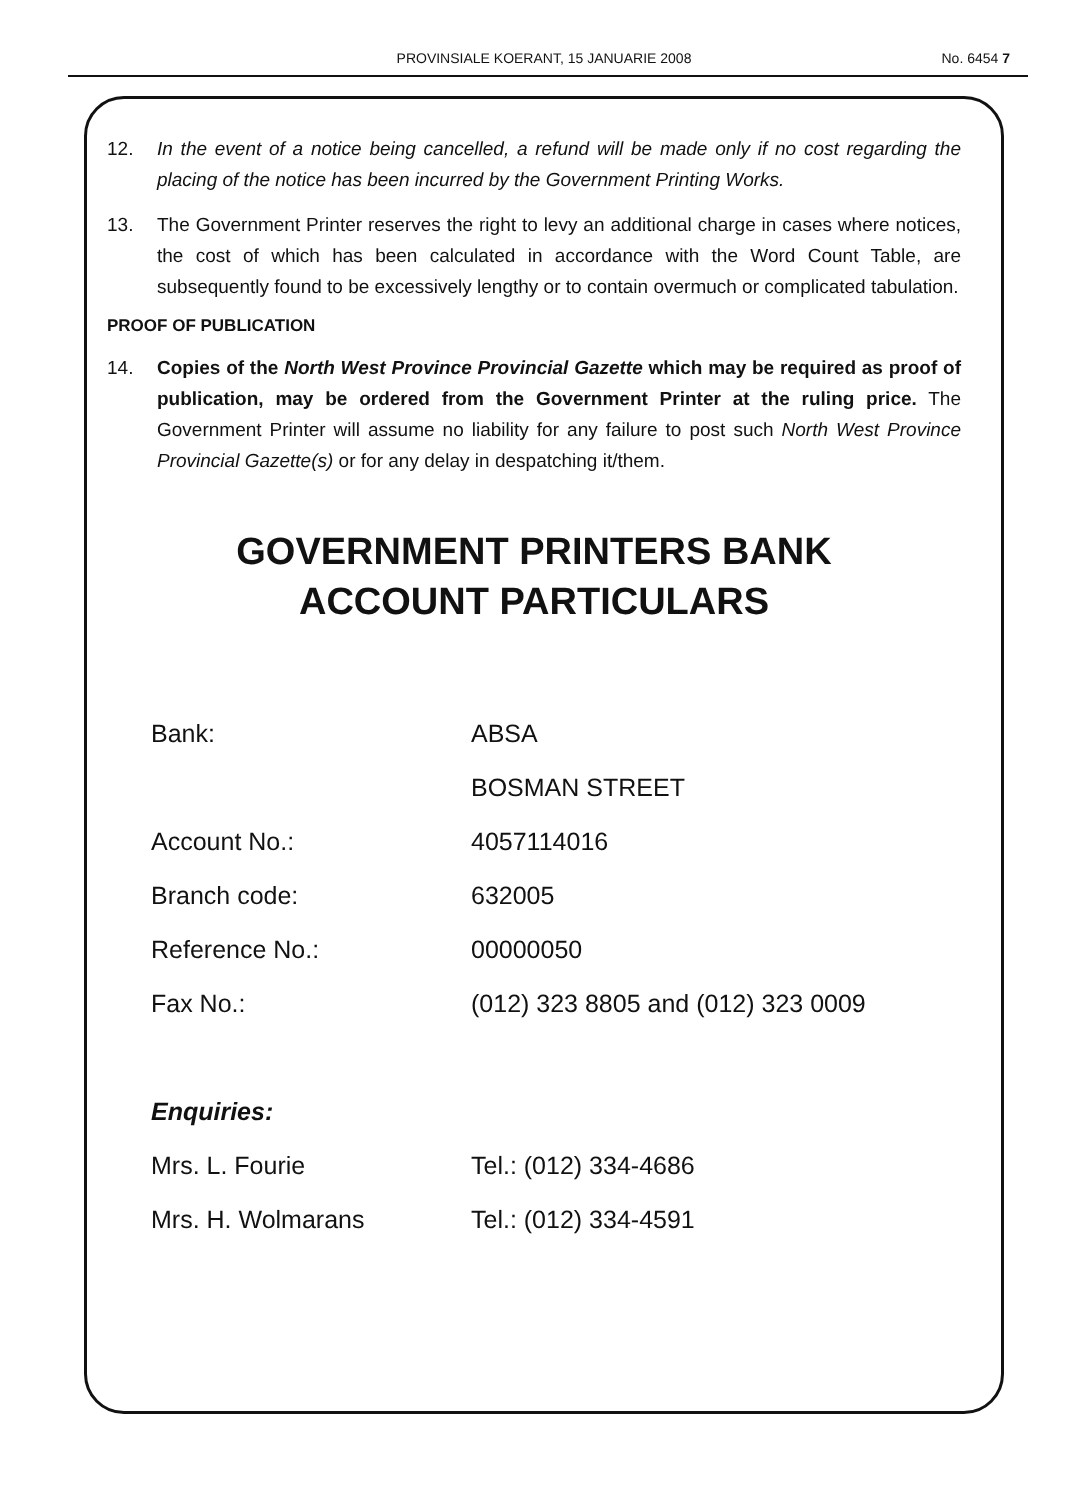PROVINSIALE KOERANT, 15 JANUARIE 2008 No. 6454 7
12. In the event of a notice being cancelled, a refund will be made only if no cost regarding the placing of the notice has been incurred by the Government Printing Works.
13. The Government Printer reserves the right to levy an additional charge in cases where notices, the cost of which has been calculated in accordance with the Word Count Table, are subsequently found to be excessively lengthy or to contain overmuch or complicated tabulation.
PROOF OF PUBLICATION
14. Copies of the North West Province Provincial Gazette which may be required as proof of publication, may be ordered from the Government Printer at the ruling price. The Government Printer will assume no liability for any failure to post such North West Province Provincial Gazette(s) or for any delay in despatching it/them.
GOVERNMENT PRINTERS BANK
ACCOUNT PARTICULARS
| Bank: | ABSA |
| | BOSMAN STREET |
| Account No.: | 4057114016 |
| Branch code: | 632005 |
| Reference No.: | 00000050 |
| Fax No.: | (012) 323 8805 and (012) 323 0009 |
| Enquiries: | |
| Mrs. L. Fourie | Tel.: (012) 334-4686 |
| Mrs. H. Wolmarans | Tel.: (012) 334-4591 |